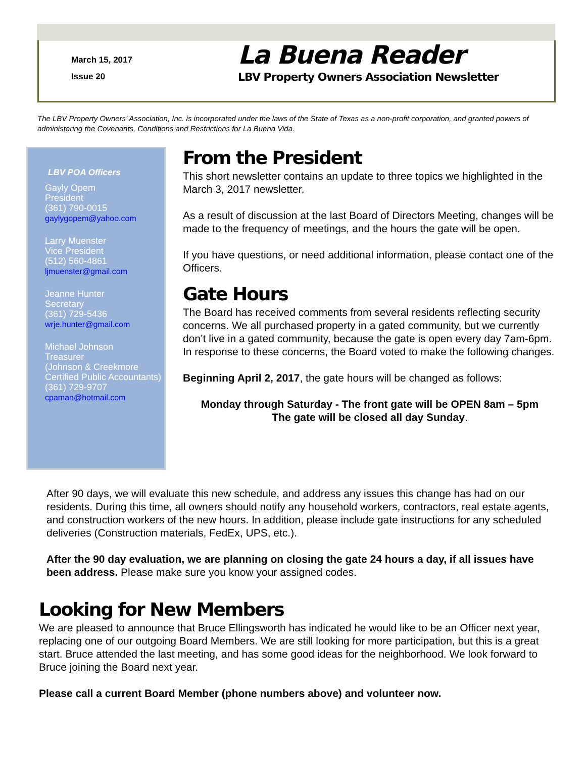March 15, 2017
Issue 20
La Buena Reader
LBV Property Owners Association Newsletter
The LBV Property Owners’ Association, Inc. is incorporated under the laws of the State of Texas as a non-profit corporation, and granted powers of administering the Covenants, Conditions and Restrictions for La Buena Vida.
LBV POA Officers
Gayly Opem
President
(361) 790-0015
gaylygopem@yahoo.com
Larry Muenster
Vice President
(512) 560-4861
ljmuenster@gmail.com
Jeanne Hunter
Secretary
(361) 729-5436
wrje.hunter@gmail.com
Michael Johnson
Treasurer
(Johnson & Creekmore Certified Public Accountants)
(361) 729-9707
cpaman@hotmail.com
From the President
This short newsletter contains an update to three topics we highlighted in the March 3, 2017 newsletter.
As a result of discussion at the last Board of Directors Meeting, changes will be made to the frequency of meetings, and the hours the gate will be open.
If you have questions, or need additional information, please contact one of the Officers.
Gate Hours
The Board has received comments from several residents reflecting security concerns. We all purchased property in a gated community, but we currently don’t live in a gated community, because the gate is open every day 7am-6pm. In response to these concerns, the Board voted to make the following changes.
Beginning April 2, 2017, the gate hours will be changed as follows:
Monday through Saturday - The front gate will be OPEN 8am – 5pm
The gate will be closed all day Sunday.
After 90 days, we will evaluate this new schedule, and address any issues this change has had on our residents. During this time, all owners should notify any household workers, contractors, real estate agents, and construction workers of the new hours. In addition, please include gate instructions for any scheduled deliveries (Construction materials, FedEx, UPS, etc.).
After the 90 day evaluation, we are planning on closing the gate 24 hours a day, if all issues have been address. Please make sure you know your assigned codes.
Looking for New Members
We are pleased to announce that Bruce Ellingsworth has indicated he would like to be an Officer next year, replacing one of our outgoing Board Members. We are still looking for more participation, but this is a great start. Bruce attended the last meeting, and has some good ideas for the neighborhood. We look forward to Bruce joining the Board next year.
Please call a current Board Member (phone numbers above) and volunteer now.